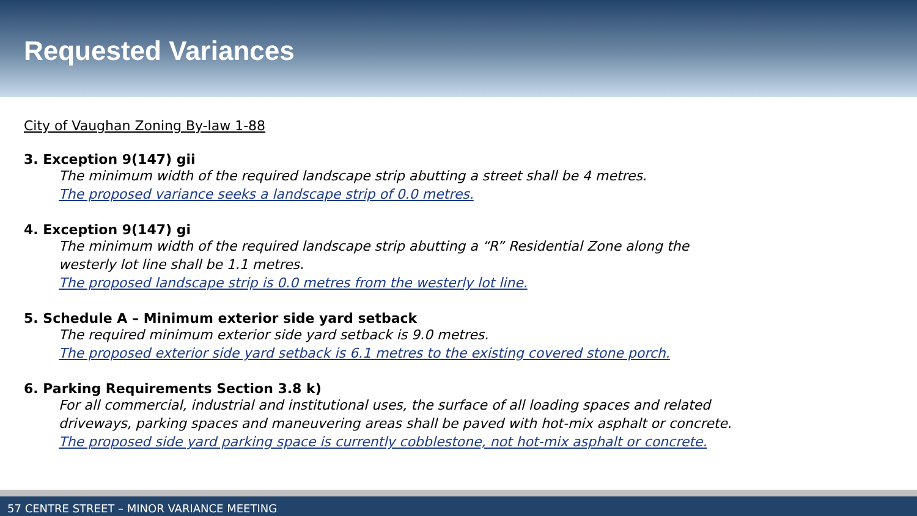Requested Variances
City of Vaughan Zoning By-law 1-88
3. Exception 9(147) gii
The minimum width of the required landscape strip abutting a street shall be 4 metres.
The proposed variance seeks a landscape strip of 0.0 metres.
4. Exception 9(147) gi
The minimum width of the required landscape strip abutting a “R” Residential Zone along the
westerly lot line shall be 1.1 metres.
The proposed landscape strip is 0.0 metres from the westerly lot line.
5. Schedule A – Minimum exterior side yard setback
The required minimum exterior side yard setback is 9.0 metres.
The proposed exterior side yard setback is 6.1 metres to the existing covered stone porch.
6. Parking Requirements Section 3.8 k)
For all commercial, industrial and institutional uses, the surface of all loading spaces and related
driveways, parking spaces and maneuvering areas shall be paved with hot-mix asphalt or concrete.
The proposed side yard parking space is currently cobblestone, not hot-mix asphalt or concrete.
57 CENTRE STREET – MINOR VARIANCE MEETING